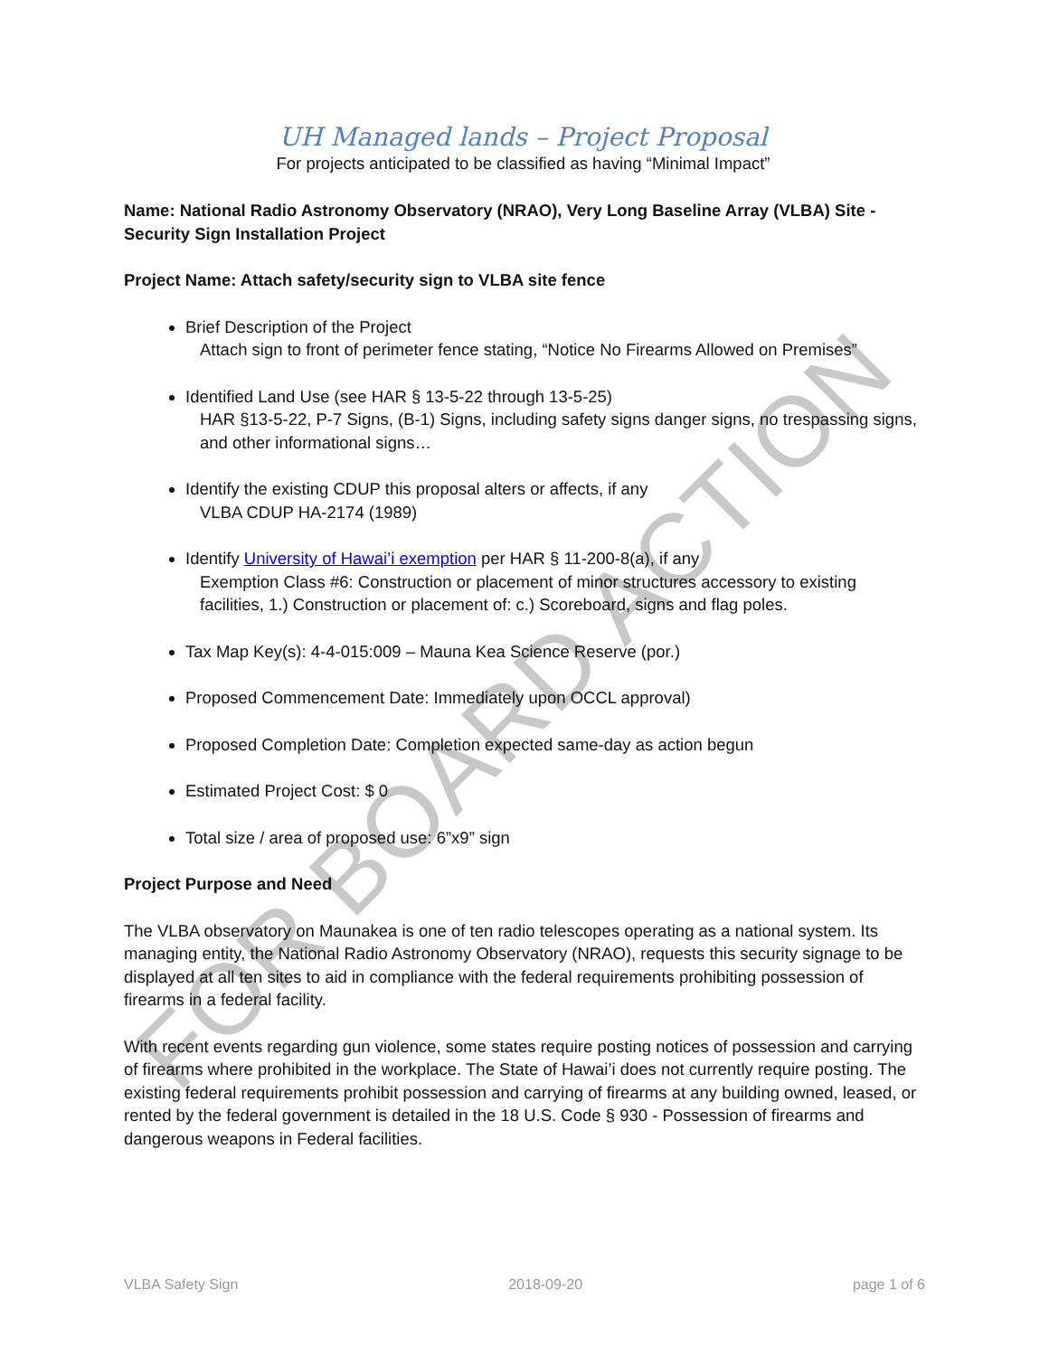FOR BOARD ACTION
UH Managed lands – Project Proposal
For projects anticipated to be classified as having “Minimal Impact”
Name: National Radio Astronomy Observatory (NRAO), Very Long Baseline Array (VLBA) Site - Security Sign Installation Project
Project Name: Attach safety/security sign to VLBA site fence
Brief Description of the Project
Attach sign to front of perimeter fence stating, “Notice No Firearms Allowed on Premises”
Identified Land Use (see HAR § 13-5-22 through 13-5-25)
HAR §13-5-22, P-7 Signs, (B-1) Signs, including safety signs danger signs, no trespassing signs, and other informational signs…
Identify the existing CDUP this proposal alters or affects, if any
VLBA CDUP HA-2174 (1989)
Identify University of Hawai’i exemption per HAR § 11-200-8(a), if any
Exemption Class #6: Construction or placement of minor structures accessory to existing facilities, 1.) Construction or placement of: c.) Scoreboard, signs and flag poles.
Tax Map Key(s): 4-4-015:009 – Mauna Kea Science Reserve (por.)
Proposed Commencement Date: Immediately upon OCCL approval)
Proposed Completion Date: Completion expected same-day as action begun
Estimated Project Cost: $ 0
Total size / area of proposed use: 6”x9” sign
Project Purpose and Need
The VLBA observatory on Maunakea is one of ten radio telescopes operating as a national system. Its managing entity, the National Radio Astronomy Observatory (NRAO), requests this security signage to be displayed at all ten sites to aid in compliance with the federal requirements prohibiting possession of firearms in a federal facility.
With recent events regarding gun violence, some states require posting notices of possession and carrying of firearms where prohibited in the workplace. The State of Hawai’i does not currently require posting. The existing federal requirements prohibit possession and carrying of firearms at any building owned, leased, or rented by the federal government is detailed in the 18 U.S. Code § 930 - Possession of firearms and dangerous weapons in Federal facilities.
VLBA Safety Sign 2018-09-20 page 1 of 6